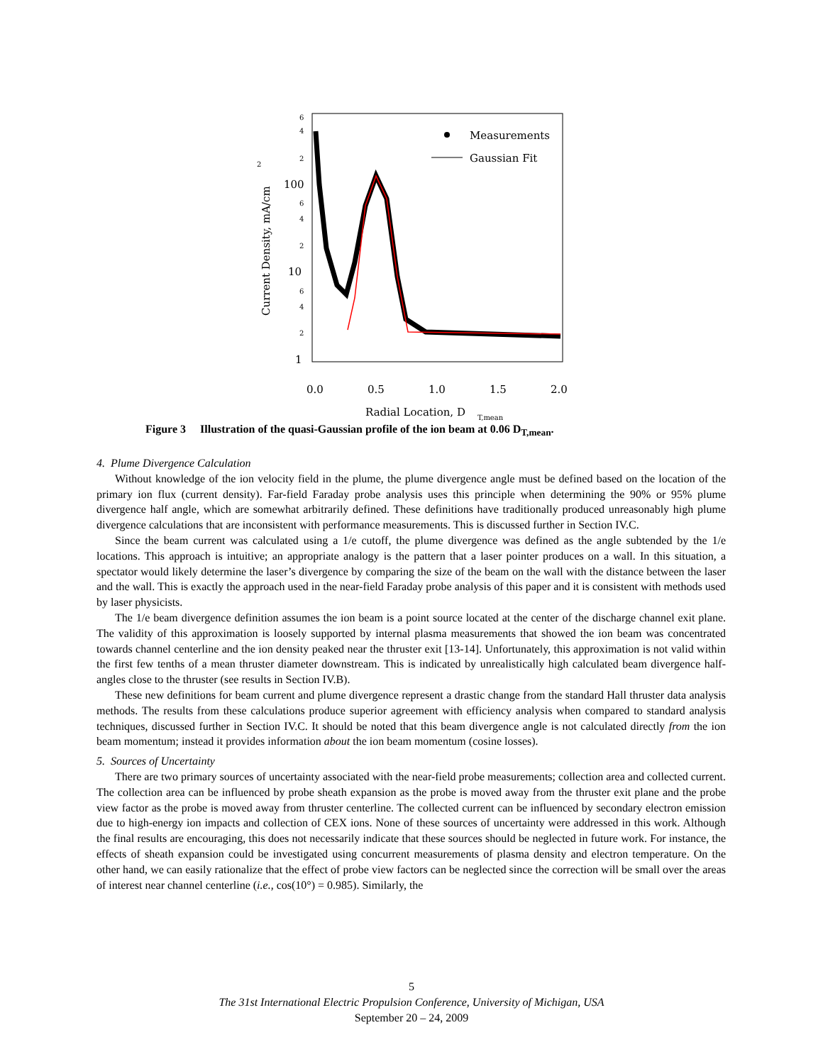100
10
1
6
4
2
6
4
2
6
4
2
0.0
0.5
1.0
1.5
2.0
Radial Location, D
T,mean
Current Density, mA/cm
2
Measurements
Gaussian Fit
Figure 3 Illustration of the quasi-Gaussian profile of the ion beam at 0.06 D<sub>T,mean</sub>.
4. Plume Divergence Calculation
Without knowledge of the ion velocity field in the plume, the plume divergence angle must be defined based on the location of the primary ion flux (current density). Far-field Faraday probe analysis uses this principle when determining the 90% or 95% plume divergence half angle, which are somewhat arbitrarily defined. These definitions have traditionally produced unreasonably high plume divergence calculations that are inconsistent with performance measurements. This is discussed further in Section IV.C.
Since the beam current was calculated using a 1/e cutoff, the plume divergence was defined as the angle subtended by the 1/e locations. This approach is intuitive; an appropriate analogy is the pattern that a laser pointer produces on a wall. In this situation, a spectator would likely determine the laser’s divergence by comparing the size of the beam on the wall with the distance between the laser and the wall. This is exactly the approach used in the near-field Faraday probe analysis of this paper and it is consistent with methods used by laser physicists.
The 1/e beam divergence definition assumes the ion beam is a point source located at the center of the discharge channel exit plane. The validity of this approximation is loosely supported by internal plasma measurements that showed the ion beam was concentrated towards channel centerline and the ion density peaked near the thruster exit [13-14]. Unfortunately, this approximation is not valid within the first few tenths of a mean thruster diameter downstream. This is indicated by unrealistically high calculated beam divergence half-angles close to the thruster (see results in Section IV.B).
These new definitions for beam current and plume divergence represent a drastic change from the standard Hall thruster data analysis methods. The results from these calculations produce superior agreement with efficiency analysis when compared to standard analysis techniques, discussed further in Section IV.C. It should be noted that this beam divergence angle is not calculated directly from the ion beam momentum; instead it provides information about the ion beam momentum (cosine losses).
5. Sources of Uncertainty
There are two primary sources of uncertainty associated with the near-field probe measurements; collection area and collected current. The collection area can be influenced by probe sheath expansion as the probe is moved away from the thruster exit plane and the probe view factor as the probe is moved away from thruster centerline. The collected current can be influenced by secondary electron emission due to high-energy ion impacts and collection of CEX ions. None of these sources of uncertainty were addressed in this work. Although the final results are encouraging, this does not necessarily indicate that these sources should be neglected in future work. For instance, the effects of sheath expansion could be investigated using concurrent measurements of plasma density and electron temperature. On the other hand, we can easily rationalize that the effect of probe view factors can be neglected since the correction will be small over the areas of interest near channel centerline (i.e., cos(10°) = 0.985). Similarly, the
5
The 31st International Electric Propulsion Conference, University of Michigan, USA
September 20 – 24, 2009